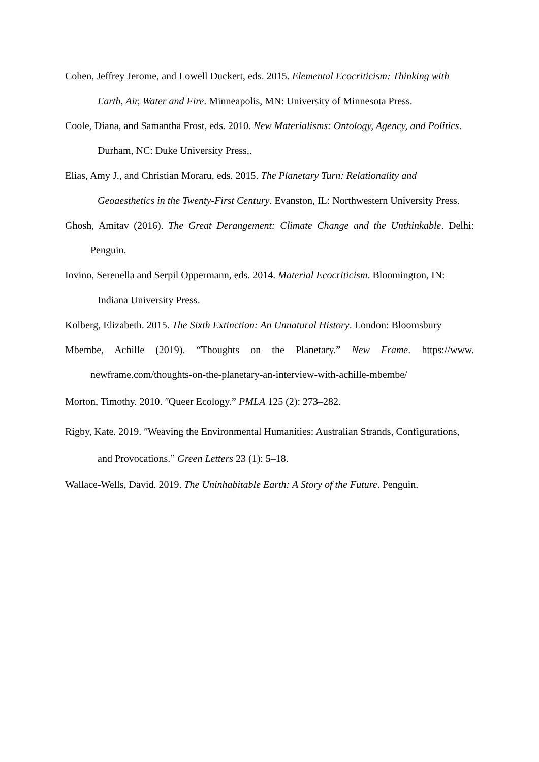Cohen, Jeffrey Jerome, and Lowell Duckert, eds. 2015. Elemental Ecocriticism: Thinking with Earth, Air, Water and Fire. Minneapolis, MN: University of Minnesota Press.
Coole, Diana, and Samantha Frost, eds. 2010. New Materialisms: Ontology, Agency, and Politics. Durham, NC: Duke University Press,.
Elias, Amy J., and Christian Moraru, eds. 2015. The Planetary Turn: Relationality and Geoaesthetics in the Twenty-First Century. Evanston, IL: Northwestern University Press.
Ghosh, Amitav (2016). The Great Derangement: Climate Change and the Unthinkable. Delhi: Penguin.
Iovino, Serenella and Serpil Oppermann, eds. 2014. Material Ecocriticism. Bloomington, IN: Indiana University Press.
Kolberg, Elizabeth. 2015. The Sixth Extinction: An Unnatural History. London: Bloomsbury
Mbembe, Achille (2019). “Thoughts on the Planetary.” New Frame. https://www. newframe.com/thoughts-on-the-planetary-an-interview-with-achille-mbembe/
Morton, Timothy. 2010. ʺQueer Ecology.” PMLA 125 (2): 273–282.
Rigby, Kate. 2019. ʺWeaving the Environmental Humanities: Australian Strands, Configurations, and Provocations.” Green Letters 23 (1): 5–18.
Wallace-Wells, David. 2019. The Uninhabitable Earth: A Story of the Future. Penguin.